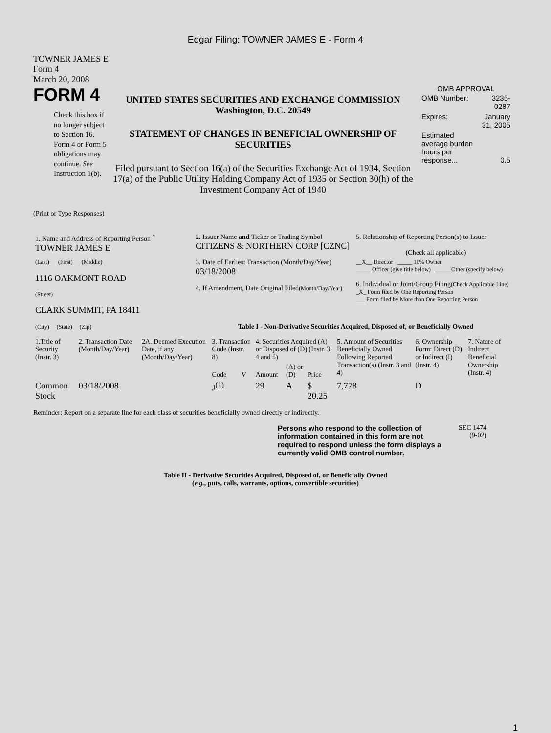Edgar Filing: TOWNER JAMES E - Form 4
TOWNER JAMES E
Form 4
March 20, 2008
FORM 4
Check this box if no longer subject to Section 16. Form 4 or Form 5 obligations may continue. See Instruction 1(b).
UNITED STATES SECURITIES AND EXCHANGE COMMISSION
Washington, D.C. 20549
STATEMENT OF CHANGES IN BENEFICIAL OWNERSHIP OF SECURITIES
Filed pursuant to Section 16(a) of the Securities Exchange Act of 1934, Section 17(a) of the Public Utility Holding Company Act of 1935 or Section 30(h) of the Investment Company Act of 1940
OMB APPROVAL
| OMB Number: | 3235-0287 |
| Expires: | January 31, 2005 |
| Estimated average burden hours per response... | 0.5 |
(Print or Type Responses)
| 1. Name and Address of Reporting Person <sup>*</sup> TOWNER JAMES E | 2. Issuer Name and Ticker or Trading Symbol CITIZENS & NORTHERN CORP [CZNC] | 5. Relationship of Reporting Person(s) to Issuer (Check all applicable) |
| (Last) (First) (Middle) 1116 OAKMONT ROAD (Street) | 3. Date of Earliest Transaction (Month/Day/Year) 03/18/2008 4. If Amendment, Date Original Filed (Month/Day/Year) | __X__ Director _____ 10% Owner _____ Officer (give title below) _____ Other (specify below) 6. Individual or Joint/Group Filing (Check Applicable Line) _X_ Form filed by One Reporting Person ___ Form filed by More than One Reporting Person |
| CLARK SUMMIT, PA 18411 (City) (State) (Zip) | Table I - Non-Derivative Securities Acquired, Disposed of, or Beneficially Owned | |
| 1.Title of Security (Instr. 3) | 2. Transaction Date (Month/Day/Year) | 2A. Deemed Execution Date, if any (Month/Day/Year) | 3. Transaction Code (Instr. 8) | | 4. Securities Acquired (A) or Disposed of (D) (Instr. 3, 4 and 5) | | | 5. Amount of Securities Beneficially Owned Following Reported Transaction(s) (Instr. 3 and 4) | 6. Ownership Form: Direct (D) or Indirect (I) (Instr. 4) | 7. Nature of Indirect Beneficial Ownership (Instr. 4) |
| --- | --- | --- | --- | --- | --- | --- | --- | --- | --- | --- |
| | | | Code | V | Amount | (A) or (D) | Price | | | |
| Common Stock | 03/18/2008 | | J<sup>(1)</sup> | | 29 | A | $ 20.25 | 7,778 | D | |
Reminder: Report on a separate line for each class of securities beneficially owned directly or indirectly.
Persons who respond to the collection of information contained in this form are not required to respond unless the form displays a currently valid OMB control number.
SEC 1474
(9-02)
Table II - Derivative Securities Acquired, Disposed of, or Beneficially Owned
(e.g., puts, calls, warrants, options, convertible securities)
1